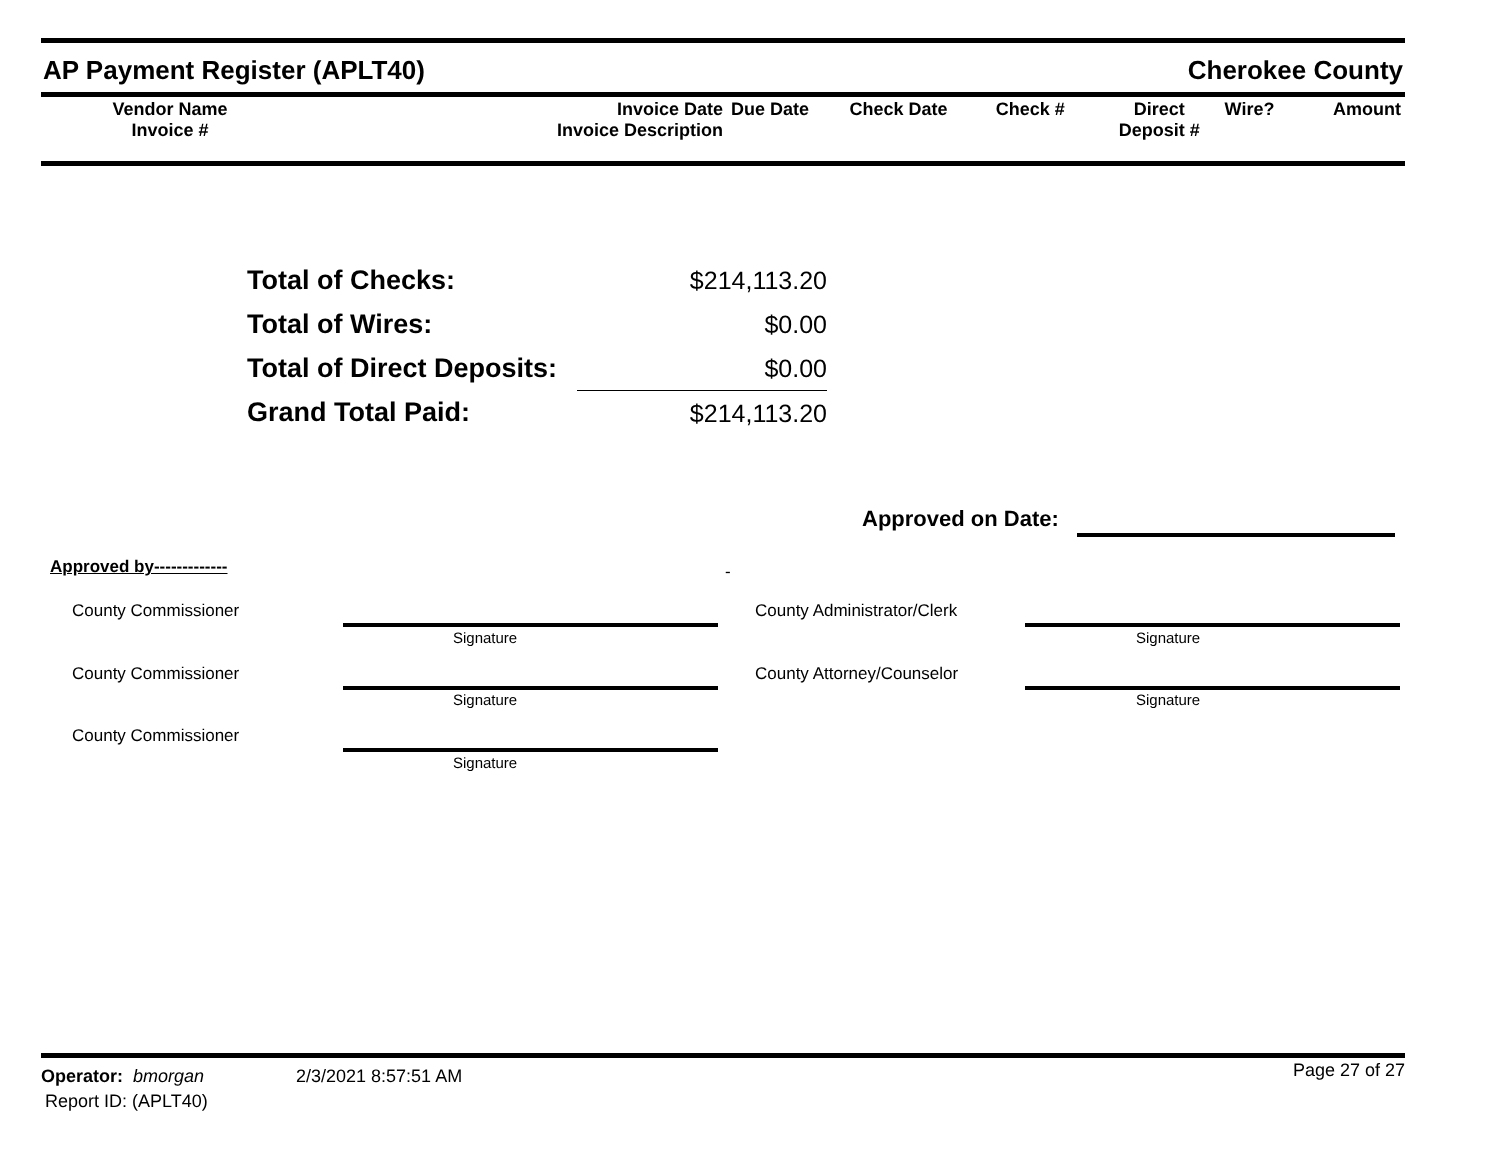AP Payment Register (APLT40) Cherokee County
| Vendor Name Invoice # | Invoice Date Invoice Description | Due Date | Check Date | Check # | Direct Deposit # | Wire? | Amount |
| Total of Checks: | $214,113.20 |
| Total of Wires: | $0.00 |
| Total of Direct Deposits: | $0.00 |
| Grand Total Paid: | $214,113.20 |
Approved on Date:
Approved by------------- -
County Commissioner County Administrator/Clerk
Signature Signature
County Commissioner County Attorney/Counselor
Signature Signature
County Commissioner
Signature
Operator: bmorgan 2/3/2021 8:57:51 AM Page 27 of 27
Report ID: (APLT40)